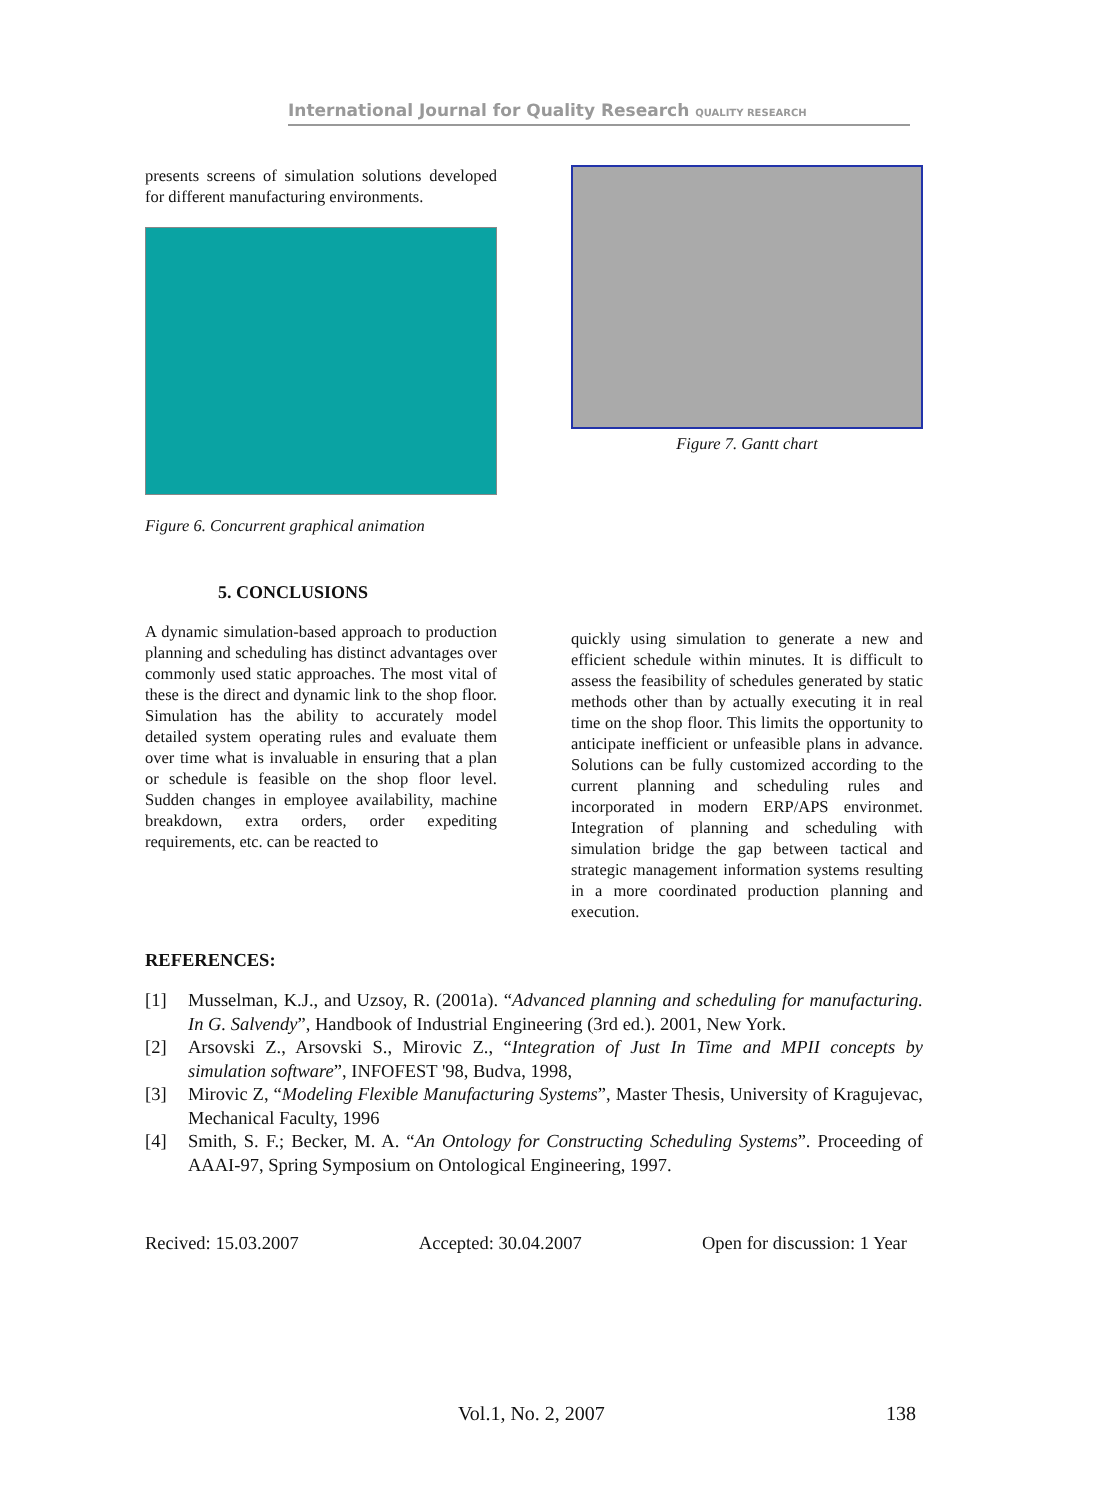International Journal for Quality Research QUALITY RESEARCH
presents screens of simulation solutions developed for different manufacturing environments.
Figure 6. Concurrent graphical animation
5. CONCLUSIONS
A dynamic simulation-based approach to production planning and scheduling has distinct advantages over commonly used static approaches. The most vital of these is the direct and dynamic link to the shop floor. Simulation has the ability to accurately model detailed system operating rules and evaluate them over time what is invaluable in ensuring that a plan or schedule is feasible on the shop floor level. Sudden changes in employee availability, machine breakdown, extra orders, order expediting requirements, etc. can be reacted to
Figure 7. Gantt chart
quickly using simulation to generate a new and efficient schedule within minutes. It is difficult to assess the feasibility of schedules generated by static methods other than by actually executing it in real time on the shop floor. This limits the opportunity to anticipate inefficient or unfeasible plans in advance. Solutions can be fully customized according to the current planning and scheduling rules and incorporated in modern ERP/APS environmet. Integration of planning and scheduling with simulation bridge the gap between tactical and strategic management information systems resulting in a more coordinated production planning and execution.
REFERENCES:
[1] Musselman, K.J., and Uzsoy, R. (2001a). “Advanced planning and scheduling for manufacturing. In G. Salvendy”, Handbook of Industrial Engineering (3rd ed.). 2001, New York.
[2] Arsovski Z., Arsovski S., Mirovic Z., “Integration of Just In Time and MPII concepts by simulation software”, INFOFEST '98, Budva, 1998,
[3] Mirovic Z, “Modeling Flexible Manufacturing Systems”, Master Thesis, University of Kragujevac, Mechanical Faculty, 1996
[4] Smith, S. F.; Becker, M. A. “An Ontology for Constructing Scheduling Systems”. Proceeding of AAAI-97, Spring Symposium on Ontological Engineering, 1997.
Recived: 15.03.2007 Accepted: 30.04.2007 Open for discussion: 1 Year
Vol.1, No. 2, 2007 138